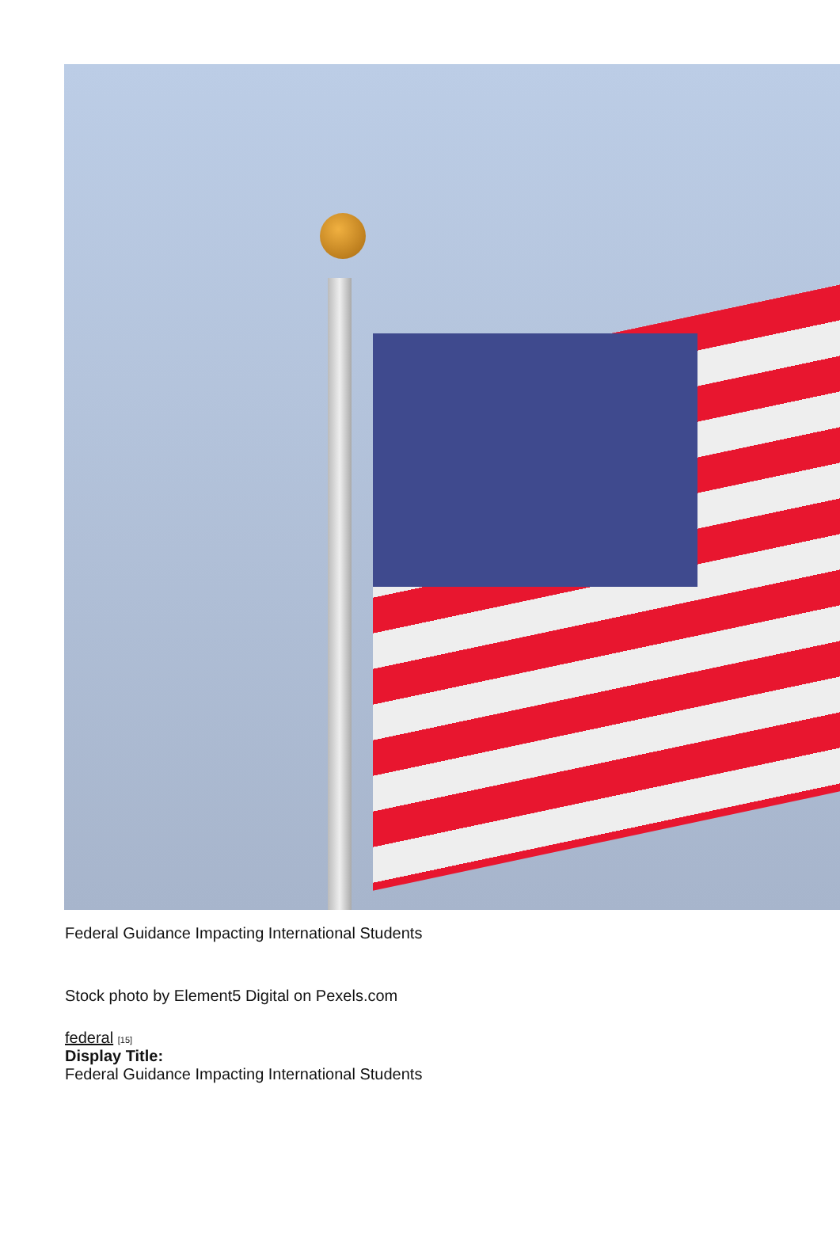Federal Guidance Impacting International Students
Stock photo by Element5 Digital on Pexels.com
federal [15]
Display Title:
Federal Guidance Impacting International Students